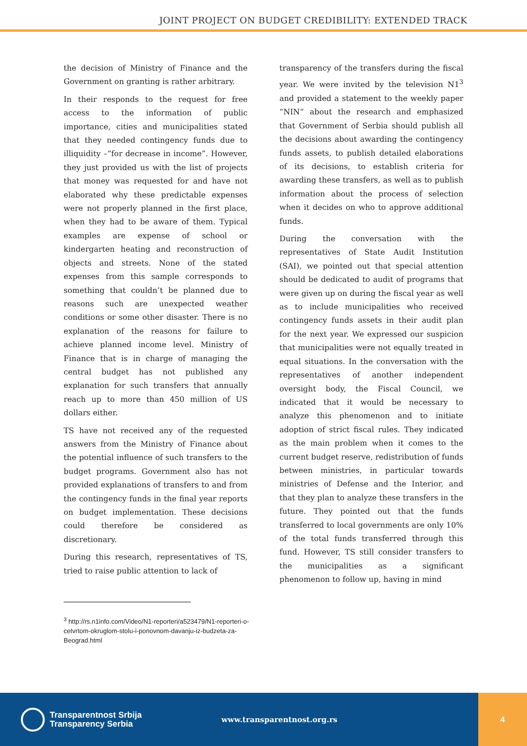JOINT PROJECT ON BUDGET CREDIBILITY: EXTENDED TRACK
the decision of Ministry of Finance and the Government on granting is rather arbitrary.
In their responds to the request for free access to the information of public importance, cities and municipalities stated that they needed contingency funds due to illiquidity –“for decrease in income”. However, they just provided us with the list of projects that money was requested for and have not elaborated why these predictable expenses were not properly planned in the first place, when they had to be aware of them. Typical examples are expense of school or kindergarten heating and reconstruction of objects and streets. None of the stated expenses from this sample corresponds to something that couldn’t be planned due to reasons such are unexpected weather conditions or some other disaster. There is no explanation of the reasons for failure to achieve planned income level. Ministry of Finance that is in charge of managing the central budget has not published any explanation for such transfers that annually reach up to more than 450 million of US dollars either.
TS have not received any of the requested answers from the Ministry of Finance about the potential influence of such transfers to the budget programs. Government also has not provided explanations of transfers to and from the contingency funds in the final year reports on budget implementation. These decisions could therefore be considered as discretionary.
During this research, representatives of TS, tried to raise public attention to lack of
transparency of the transfers during the fiscal year. We were invited by the television N1<sup>3</sup> and provided a statement to the weekly paper “NIN“ about the research and emphasized that Government of Serbia should publish all the decisions about awarding the contingency funds assets, to publish detailed elaborations of its decisions, to establish criteria for awarding these transfers, as well as to publish information about the process of selection when it decides on who to approve additional funds.
During the conversation with the representatives of State Audit Institution (SAI), we pointed out that special attention should be dedicated to audit of programs that were given up on during the fiscal year as well as to include municipalities who received contingency funds assets in their audit plan for the next year. We expressed our suspicion that municipalities were not equally treated in equal situations. In the conversation with the representatives of another independent oversight body, the Fiscal Council, we indicated that it would be necessary to analyze this phenomenon and to initiate adoption of strict fiscal rules. They indicated as the main problem when it comes to the current budget reserve, redistribution of funds between ministries, in particular towards ministries of Defense and the Interior, and that they plan to analyze these transfers in the future. They pointed out that the funds transferred to local governments are only 10% of the total funds transferred through this fund. However, TS still consider transfers to the municipalities as a significant phenomenon to follow up, having in mind
<sup>3</sup> http://rs.n1info.com/Video/N1-reporteri/a523479/N1-reporteri-o-cetvrtom-okruglom-stolu-i-ponovnom-davanju-iz-budzeta-za-Beograd.html
Transparentnost Srbija
Transparency Serbia
www.transparentnost.org.rs
4